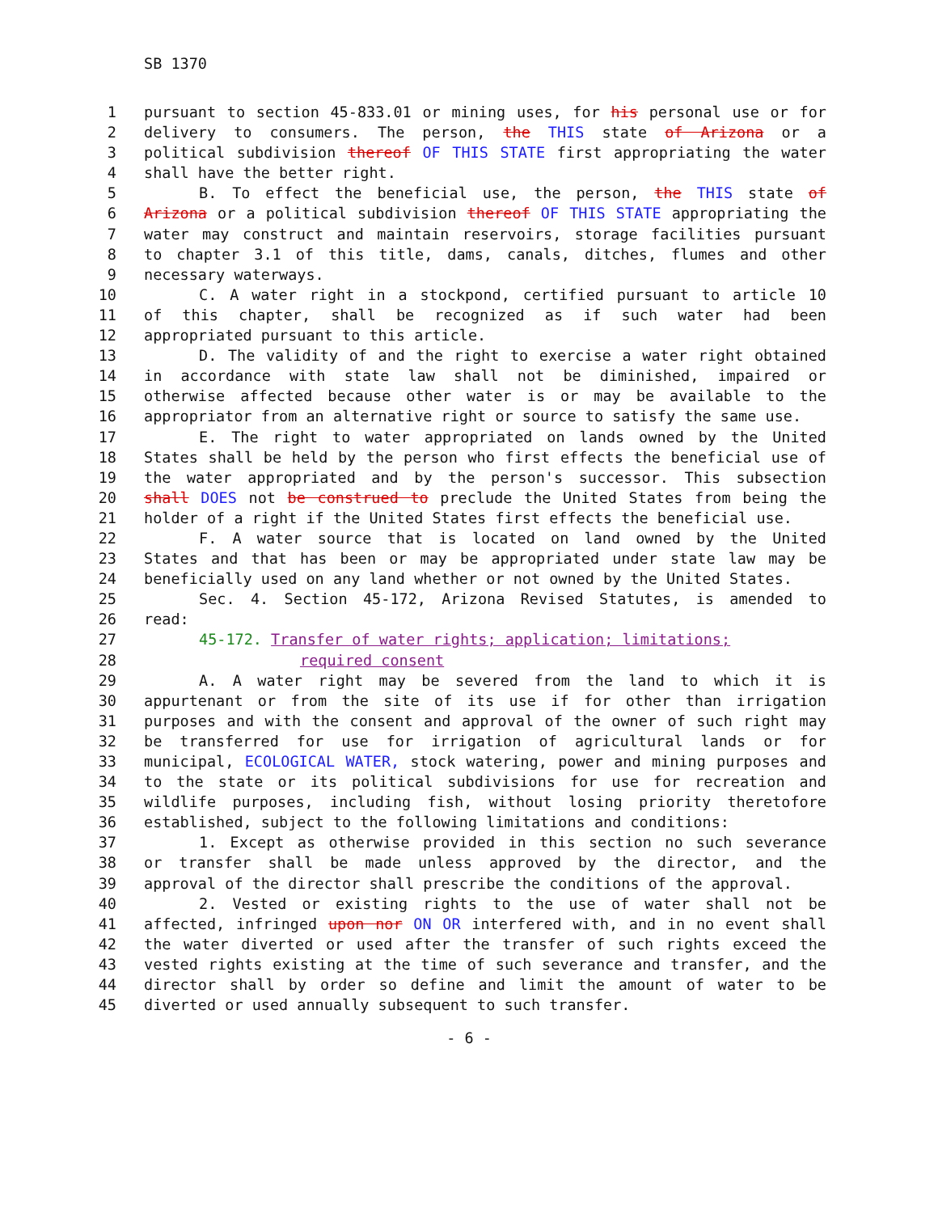SB 1370
1 pursuant to section 45-833.01 or mining uses, for his personal use or for
2 delivery to consumers. The person, the THIS state of Arizona or a
3 political subdivision thereof OF THIS STATE first appropriating the water
4 shall have the better right.
5 B. To effect the beneficial use, the person, the THIS state of
6 Arizona or a political subdivision thereof OF THIS STATE appropriating the
7 water may construct and maintain reservoirs, storage facilities pursuant
8 to chapter 3.1 of this title, dams, canals, ditches, flumes and other
9 necessary waterways.
10 C. A water right in a stockpond, certified pursuant to article 10
11 of this chapter, shall be recognized as if such water had been
12 appropriated pursuant to this article.
13 D. The validity of and the right to exercise a water right obtained
14 in accordance with state law shall not be diminished, impaired or
15 otherwise affected because other water is or may be available to the
16 appropriator from an alternative right or source to satisfy the same use.
17 E. The right to water appropriated on lands owned by the United
18 States shall be held by the person who first effects the beneficial use of
19 the water appropriated and by the person's successor. This subsection
20 shall DOES not be construed to preclude the United States from being the
21 holder of a right if the United States first effects the beneficial use.
22 F. A water source that is located on land owned by the United
23 States and that has been or may be appropriated under state law may be
24 beneficially used on any land whether or not owned by the United States.
25 Sec. 4. Section 45-172, Arizona Revised Statutes, is amended to
26 read:
27 45-172. Transfer of water rights; application; limitations;
28 required consent
29 A. A water right may be severed from the land to which it is
30 appurtenant or from the site of its use if for other than irrigation
31 purposes and with the consent and approval of the owner of such right may
32 be transferred for use for irrigation of agricultural lands or for
33 municipal, ECOLOGICAL WATER, stock watering, power and mining purposes and
34 to the state or its political subdivisions for use for recreation and
35 wildlife purposes, including fish, without losing priority theretofore
36 established, subject to the following limitations and conditions:
37 1. Except as otherwise provided in this section no such severance
38 or transfer shall be made unless approved by the director, and the
39 approval of the director shall prescribe the conditions of the approval.
40 2. Vested or existing rights to the use of water shall not be
41 affected, infringed upon nor ON OR interfered with, and in no event shall
42 the water diverted or used after the transfer of such rights exceed the
43 vested rights existing at the time of such severance and transfer, and the
44 director shall by order so define and limit the amount of water to be
45 diverted or used annually subsequent to such transfer.
- 6 -